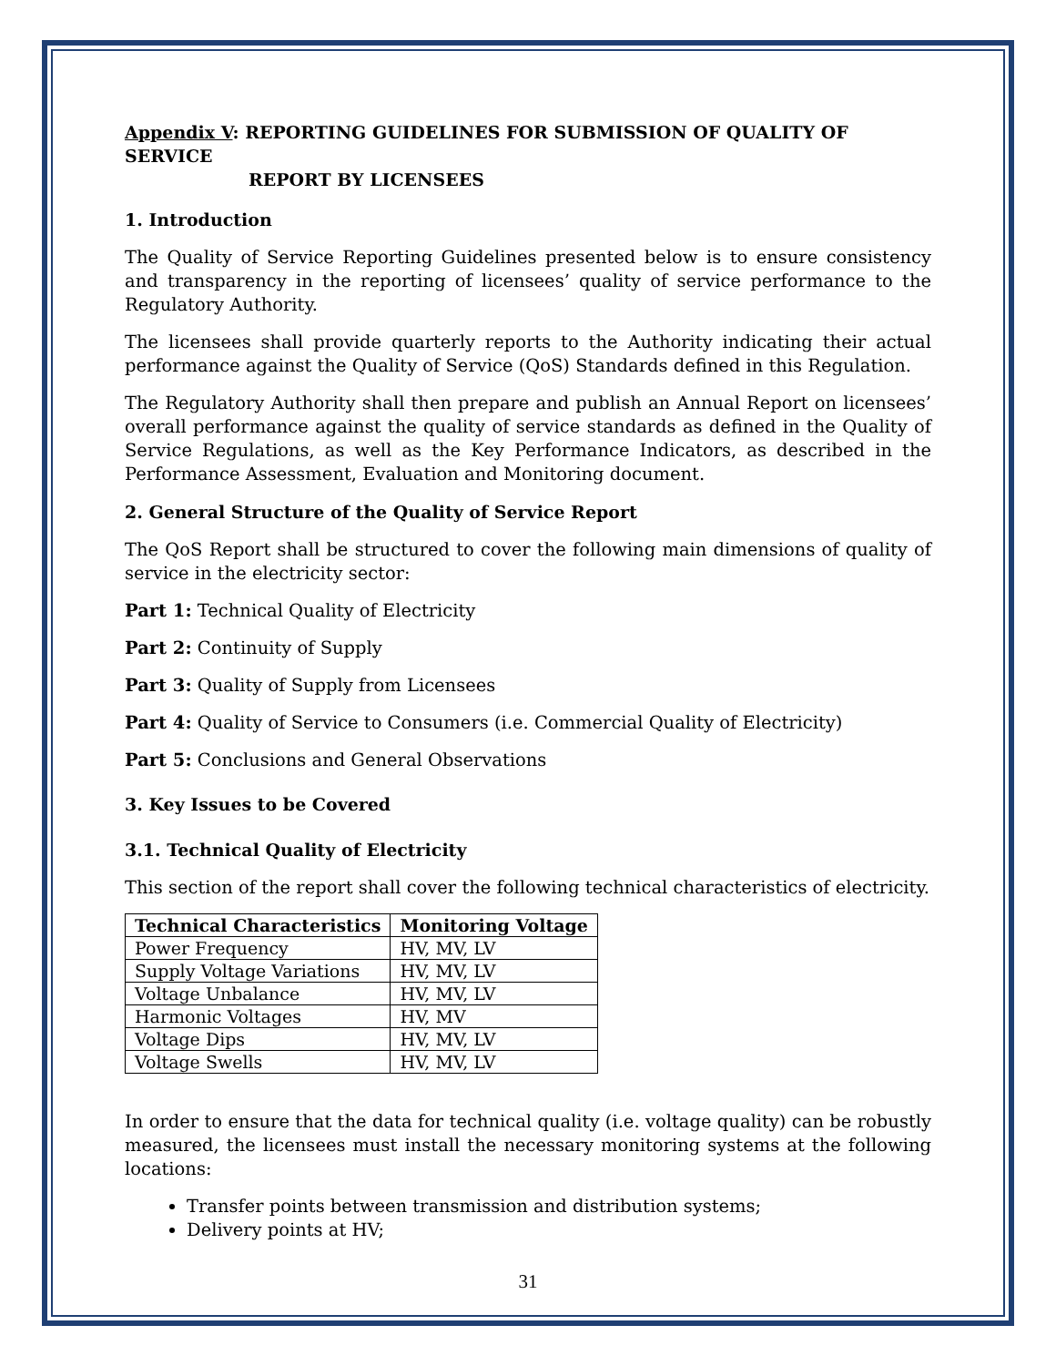Appendix V: REPORTING GUIDELINES FOR SUBMISSION OF QUALITY OF SERVICE
REPORT BY LICENSEES
1. Introduction
The Quality of Service Reporting Guidelines presented below is to ensure consistency and transparency in the reporting of licensees’ quality of service performance to the Regulatory Authority.
The licensees shall provide quarterly reports to the Authority indicating their actual performance against the Quality of Service (QoS) Standards defined in this Regulation.
The Regulatory Authority shall then prepare and publish an Annual Report on licensees’ overall performance against the quality of service standards as defined in the Quality of Service Regulations, as well as the Key Performance Indicators, as described in the Performance Assessment, Evaluation and Monitoring document.
2. General Structure of the Quality of Service Report
The QoS Report shall be structured to cover the following main dimensions of quality of service in the electricity sector:
Part 1: Technical Quality of Electricity
Part 2: Continuity of Supply
Part 3: Quality of Supply from Licensees
Part 4: Quality of Service to Consumers (i.e. Commercial Quality of Electricity)
Part 5: Conclusions and General Observations
3. Key Issues to be Covered
3.1. Technical Quality of Electricity
This section of the report shall cover the following technical characteristics of electricity.
| Technical Characteristics | Monitoring Voltage |
| --- | --- |
| Power Frequency | HV, MV, LV |
| Supply Voltage Variations | HV, MV, LV |
| Voltage Unbalance | HV, MV, LV |
| Harmonic Voltages | HV, MV |
| Voltage Dips | HV, MV, LV |
| Voltage Swells | HV, MV, LV |
In order to ensure that the data for technical quality (i.e. voltage quality) can be robustly measured, the licensees must install the necessary monitoring systems at the following locations:
Transfer points between transmission and distribution systems;
Delivery points at HV;
31